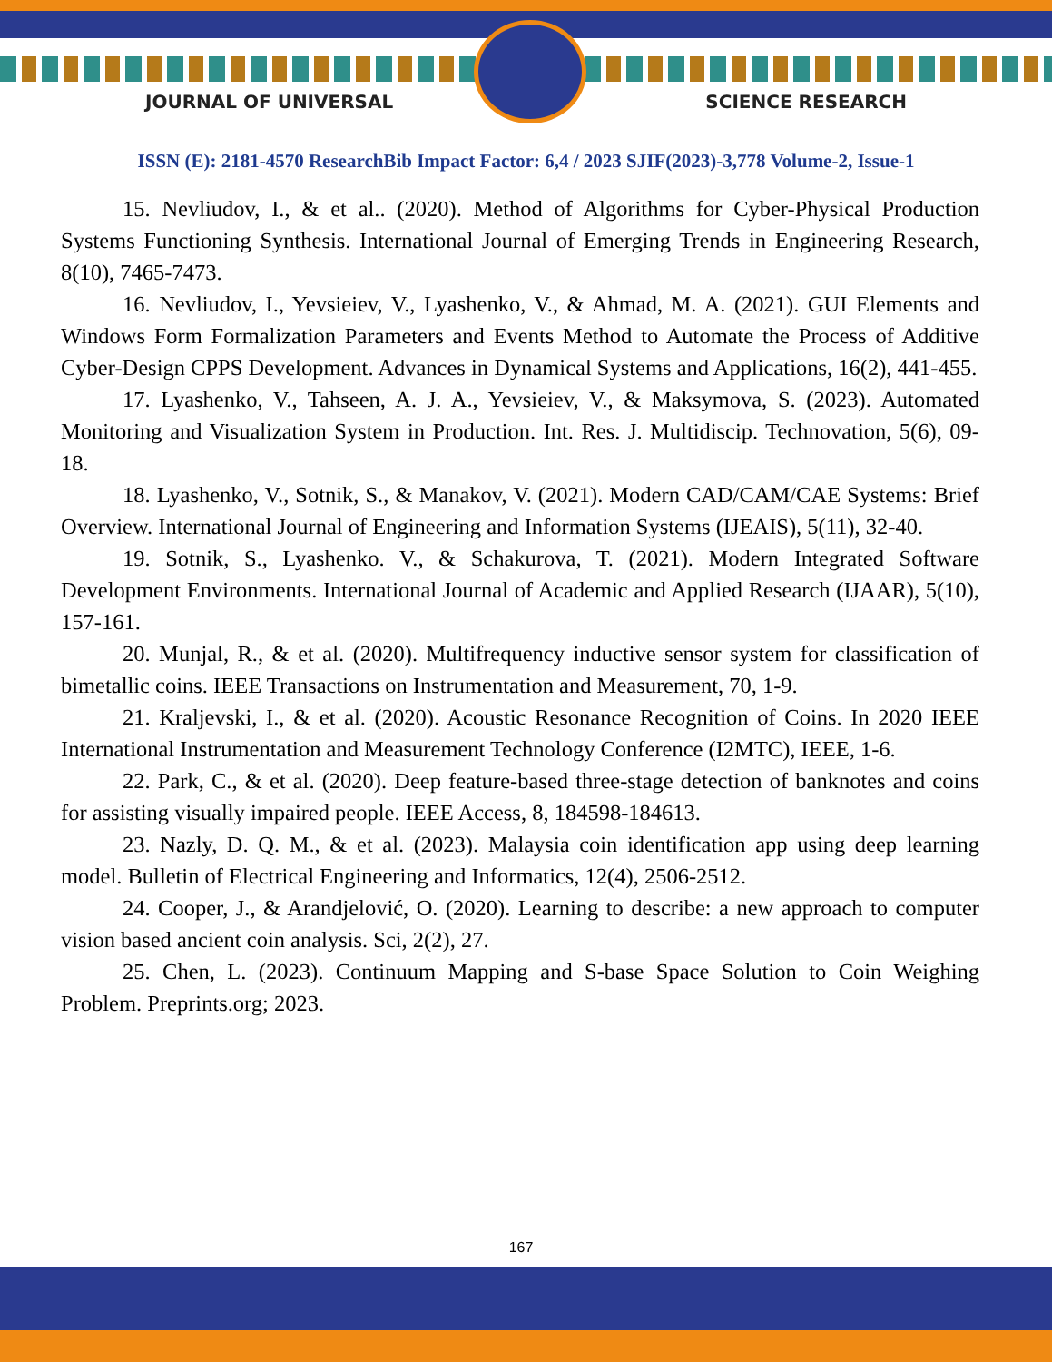JOURNAL OF UNIVERSAL SCIENCE RESEARCH
ISSN (E): 2181-4570 ResearchBib Impact Factor: 6,4 / 2023 SJIF(2023)-3,778 Volume-2, Issue-1
15. Nevliudov, I., & et al.. (2020). Method of Algorithms for Cyber-Physical Production Systems Functioning Synthesis. International Journal of Emerging Trends in Engineering Research, 8(10), 7465-7473.
16. Nevliudov, I., Yevsieiev, V., Lyashenko, V., & Ahmad, M. A. (2021). GUI Elements and Windows Form Formalization Parameters and Events Method to Automate the Process of Additive Cyber-Design CPPS Development. Advances in Dynamical Systems and Applications, 16(2), 441-455.
17. Lyashenko, V., Tahseen, A. J. A., Yevsieiev, V., & Maksymova, S. (2023). Automated Monitoring and Visualization System in Production. Int. Res. J. Multidiscip. Technovation, 5(6), 09-18.
18. Lyashenko, V., Sotnik, S., & Manakov, V. (2021). Modern CAD/CAM/CAE Systems: Brief Overview. International Journal of Engineering and Information Systems (IJEAIS), 5(11), 32-40.
19. Sotnik, S., Lyashenko. V., & Schakurova, T. (2021). Modern Integrated Software Development Environments. International Journal of Academic and Applied Research (IJAAR), 5(10), 157-161.
20. Munjal, R., & et al. (2020). Multifrequency inductive sensor system for classification of bimetallic coins. IEEE Transactions on Instrumentation and Measurement, 70, 1-9.
21. Kraljevski, I., & et al. (2020). Acoustic Resonance Recognition of Coins. In 2020 IEEE International Instrumentation and Measurement Technology Conference (I2MTC), IEEE, 1-6.
22. Park, C., & et al. (2020). Deep feature-based three-stage detection of banknotes and coins for assisting visually impaired people. IEEE Access, 8, 184598-184613.
23. Nazly, D. Q. M., & et al. (2023). Malaysia coin identification app using deep learning model. Bulletin of Electrical Engineering and Informatics, 12(4), 2506-2512.
24. Cooper, J., & Arandjelović, O. (2020). Learning to describe: a new approach to computer vision based ancient coin analysis. Sci, 2(2), 27.
25. Chen, L. (2023). Continuum Mapping and S-base Space Solution to Coin Weighing Problem. Preprints.org; 2023.
167